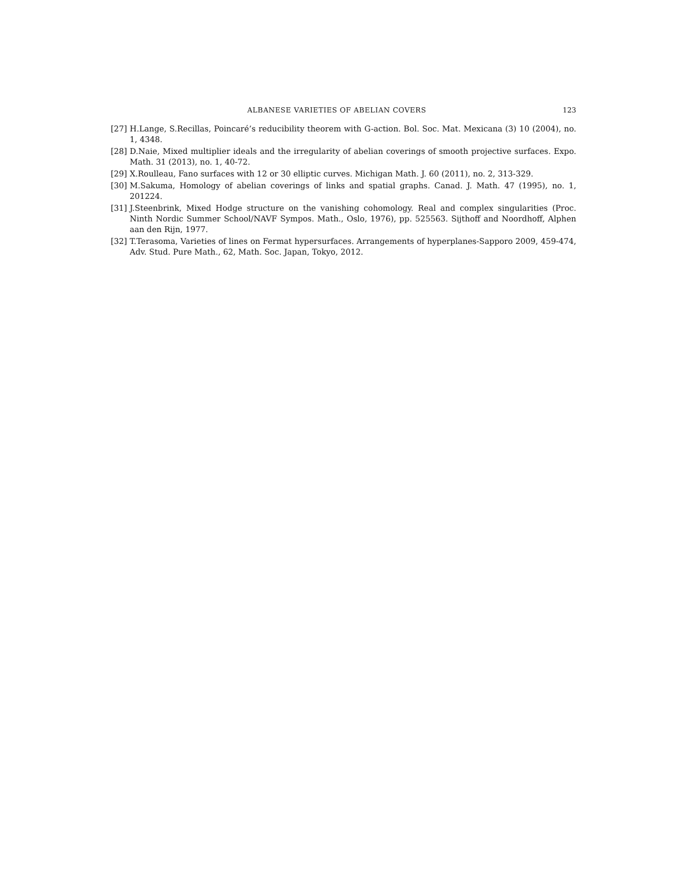ALBANESE VARIETIES OF ABELIAN COVERS 123
[27] H.Lange, S.Recillas, Poincaré’s reducibility theorem with G-action. Bol. Soc. Mat. Mexicana (3) 10 (2004), no. 1, 4348.
[28] D.Naie, Mixed multiplier ideals and the irregularity of abelian coverings of smooth projective surfaces. Expo. Math. 31 (2013), no. 1, 40-72.
[29] X.Roulleau, Fano surfaces with 12 or 30 elliptic curves. Michigan Math. J. 60 (2011), no. 2, 313-329.
[30] M.Sakuma, Homology of abelian coverings of links and spatial graphs. Canad. J. Math. 47 (1995), no. 1, 201224.
[31] J.Steenbrink, Mixed Hodge structure on the vanishing cohomology. Real and complex singularities (Proc. Ninth Nordic Summer School/NAVF Sympos. Math., Oslo, 1976), pp. 525563. Sijthoff and Noordhoff, Alphen aan den Rijn, 1977.
[32] T.Terasoma, Varieties of lines on Fermat hypersurfaces. Arrangements of hyperplanes-Sapporo 2009, 459-474, Adv. Stud. Pure Math., 62, Math. Soc. Japan, Tokyo, 2012.